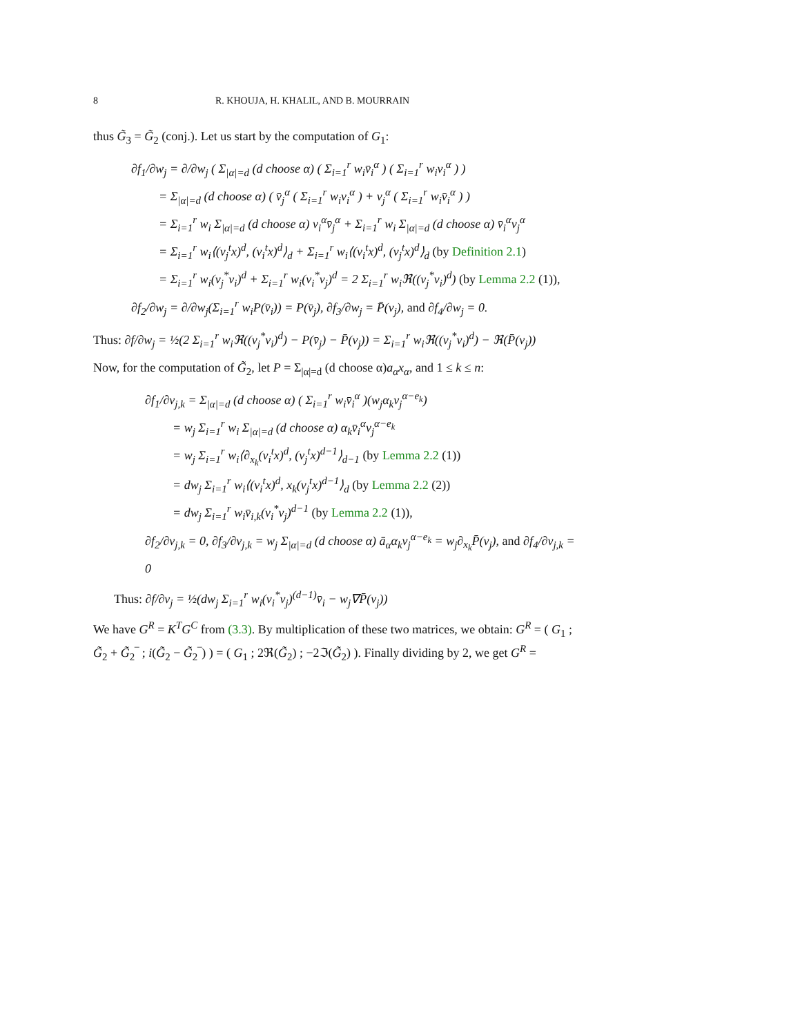8 R. KHOUJA, H. KHALIL, AND B. MOURRAIN
thus G̃<sub>3</sub> = G̃<sub>2</sub> (conj.). Let us start by the computation of G<sub>1</sub>:
∂f<sub>1</sub>/∂w<sub>j</sub> = ∂/∂w<sub>j</sub> ( Σ<sub>|α|=d</sub> (d choose α) ( Σ<sub>i=1</sub><sup>r</sup> w<sub>i</sub>v̄<sub>i</sub><sup>α</sup> ) ( Σ<sub>i=1</sub><sup>r</sup> w<sub>i</sub>v<sub>i</sub><sup>α</sup> ) )
= Σ<sub>|α|=d</sub> (d choose α) ( v̄<sub>j</sub><sup>α</sup> ( Σ<sub>i=1</sub><sup>r</sup> w<sub>i</sub>v<sub>i</sub><sup>α</sup> ) + v<sub>j</sub><sup>α</sup> ( Σ<sub>i=1</sub><sup>r</sup> w<sub>i</sub>v̄<sub>i</sub><sup>α</sup> ) )
= Σ<sub>i=1</sub><sup>r</sup> w<sub>i</sub> Σ<sub>|α|=d</sub> (d choose α) v<sub>i</sub><sup>α</sup>v̄<sub>j</sub><sup>α</sup> + Σ<sub>i=1</sub><sup>r</sup> w<sub>i</sub> Σ<sub>|α|=d</sub> (d choose α) v̄<sub>i</sub><sup>α</sup>v<sub>j</sub><sup>α</sup>
= Σ<sub>i=1</sub><sup>r</sup> w<sub>i</sub>⟨(v<sub>j</sub><sup>t</sup>x)<sup>d</sup>, (v<sub>i</sub><sup>t</sup>x)<sup>d</sup>⟩<sub>d</sub> + Σ<sub>i=1</sub><sup>r</sup> w<sub>i</sub>⟨(v<sub>i</sub><sup>t</sup>x)<sup>d</sup>, (v<sub>j</sub><sup>t</sup>x)<sup>d</sup>⟩<sub>d</sub> (by Definition 2.1)
= Σ<sub>i=1</sub><sup>r</sup> w<sub>i</sub>(v<sub>j</sub><sup>*</sup>v<sub>i</sub>)<sup>d</sup> + Σ<sub>i=1</sub><sup>r</sup> w<sub>i</sub>(v<sub>i</sub><sup>*</sup>v<sub>j</sub>)<sup>d</sup> = 2 Σ<sub>i=1</sub><sup>r</sup> w<sub>i</sub>ℜ((v<sub>j</sub><sup>*</sup>v<sub>i</sub>)<sup>d</sup>) (by Lemma 2.2 (1)),
∂f<sub>2</sub>/∂w<sub>j</sub> = ∂/∂w<sub>j</sub>(Σ<sub>i=1</sub><sup>r</sup> w<sub>i</sub>P(v̄<sub>i</sub>)) = P(v̄<sub>j</sub>), ∂f<sub>3</sub>/∂w<sub>j</sub> = P̄(v<sub>j</sub>), and ∂f<sub>4</sub>/∂w<sub>j</sub> = 0.
Thus: ∂f/∂w<sub>j</sub> = ½(2 Σ<sub>i=1</sub><sup>r</sup> w<sub>i</sub>ℜ((v<sub>j</sub><sup>*</sup>v<sub>i</sub>)<sup>d</sup>) − P(v̄<sub>j</sub>) − P̄(v<sub>j</sub>)) = Σ<sub>i=1</sub><sup>r</sup> w<sub>i</sub>ℜ((v<sub>j</sub><sup>*</sup>v<sub>i</sub>)<sup>d</sup>) − ℜ(P̄(v<sub>j</sub>))
Now, for the computation of G̃<sub>2</sub>, let P = Σ<sub>|α|=d</sub> (d choose α)a<sub>α</sub>x<sub>α</sub>, and 1 ≤ k ≤ n:
∂f<sub>1</sub>/∂v<sub>j,k</sub> = Σ<sub>|α|=d</sub> (d choose α) ( Σ<sub>i=1</sub><sup>r</sup> w<sub>i</sub>v̄<sub>i</sub><sup>α</sup> )(w<sub>j</sub>α<sub>k</sub>v<sub>j</sub><sup>α−e<sub>k</sub></sup>)
= w<sub>j</sub> Σ<sub>i=1</sub><sup>r</sup> w<sub>i</sub> Σ<sub>|α|=d</sub> (d choose α) α<sub>k</sub>v̄<sub>i</sub><sup>α</sup>v<sub>j</sub><sup>α−e<sub>k</sub></sup>
= w<sub>j</sub> Σ<sub>i=1</sub><sup>r</sup> w<sub>i</sub>⟨∂<sub>x<sub>k</sub></sub>(v<sub>i</sub><sup>t</sup>x)<sup>d</sup>, (v<sub>j</sub><sup>t</sup>x)<sup>d−1</sup>⟩<sub>d−1</sub> (by Lemma 2.2 (1))
= dw<sub>j</sub> Σ<sub>i=1</sub><sup>r</sup> w<sub>i</sub>⟨(v<sub>i</sub><sup>t</sup>x)<sup>d</sup>, x<sub>k</sub>(v<sub>j</sub><sup>t</sup>x)<sup>d−1</sup>⟩<sub>d</sub> (by Lemma 2.2 (2))
= dw<sub>j</sub> Σ<sub>i=1</sub><sup>r</sup> w<sub>i</sub>v̄<sub>i,k</sub>(v<sub>i</sub><sup>*</sup>v<sub>j</sub>)<sup>d−1</sup> (by Lemma 2.2 (1)),
∂f<sub>2</sub>/∂v<sub>j,k</sub> = 0, ∂f<sub>3</sub>/∂v<sub>j,k</sub> = w<sub>j</sub> Σ<sub>|α|=d</sub> (d choose α) ā<sub>α</sub>α<sub>k</sub>v<sub>j</sub><sup>α−e<sub>k</sub></sup> = w<sub>j</sub>∂<sub>x<sub>k</sub></sub>P̄(v<sub>j</sub>), and ∂f<sub>4</sub>/∂v<sub>j,k</sub> = 0
Thus: ∂f/∂v<sub>j</sub> = ½(dw<sub>j</sub> Σ<sub>i=1</sub><sup>r</sup> w<sub>i</sub>(v<sub>i</sub><sup>*</sup>v<sub>j</sub>)<sup>(d−1)</sup>v̄<sub>i</sub> − w<sub>j</sub>∇P̄(v<sub>j</sub>))
We have G<sup>R</sup> = K<sup>T</sup>G<sup>C</sup> from (3.3). By multiplication of these two matrices, we obtain: G<sup>R</sup> = ( G<sub>1</sub> ; G̃<sub>2</sub> + G̃<sub>2</sub>‾ ; i(G̃<sub>2</sub> − G̃<sub>2</sub>‾) ) = ( G<sub>1</sub> ; 2ℜ(G̃<sub>2</sub>) ; −2ℑ(G̃<sub>2</sub>) ). Finally dividing by 2, we get G<sup>R</sup> =